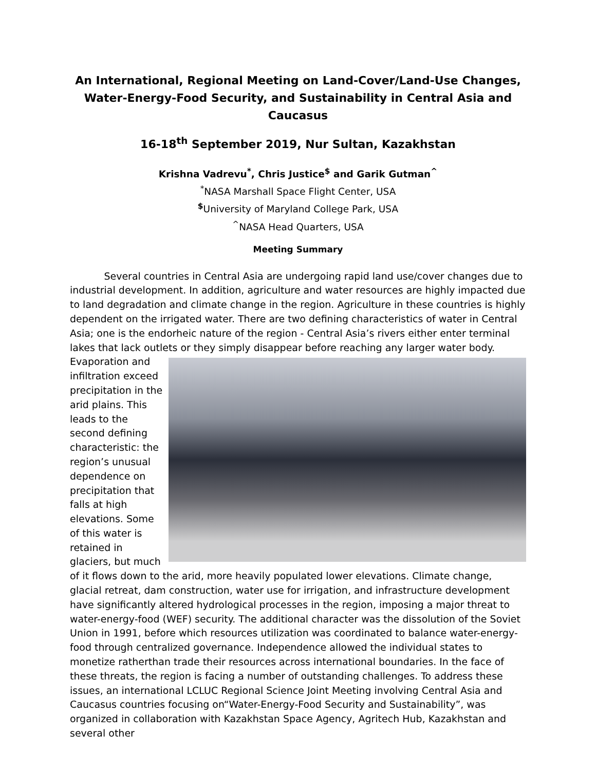An International, Regional Meeting on Land-Cover/Land-Use Changes, Water-Energy-Food Security, and Sustainability in Central Asia and Caucasus
16-18<sup>th</sup> September 2019, Nur Sultan, Kazakhstan
Krishna Vadrevu<sup>*</sup>, Chris Justice<sup>$</sup> and Garik Gutman<sup>^</sup>
<sup>*</sup> NASA Marshall Space Flight Center, USA
<sup>$</sup>University of Maryland College Park, USA
<sup>^</sup>NASA Head Quarters, USA
Meeting Summary
Several countries in Central Asia are undergoing rapid land use/cover changes due to industrial development. In addition, agriculture and water resources are highly impacted due to land degradation and climate change in the region. Agriculture in these countries is highly dependent on the irrigated water. There are two defining characteristics of water in Central Asia; one is the endorheic nature of the region - Central Asia’s rivers either enter terminal lakes that lack outlets or they simply disappear before reaching any larger water body. Evaporation and infiltration exceed precipitation in the arid plains. This leads to the second defining characteristic: the region’s unusual dependence on precipitation that falls at high elevations. Some of this water is retained in glaciers, but much of it flows down to the arid, more heavily populated lower elevations. Climate change, glacial retreat, dam construction, water use for irrigation, and infrastructure development have significantly altered hydrological processes in the region, imposing a major threat to water-energy-food (WEF) security. The additional character was the dissolution of the Soviet Union in 1991, before which resources utilization was coordinated to balance water-energy-food through centralized governance. Independence allowed the individual states to monetize ratherthan trade their resources across international boundaries. In the face of these threats, the region is facing a number of outstanding challenges. To address these issues, an international LCLUC Regional Science Joint Meeting involving Central Asia and Caucasus countries focusing on“Water-Energy-Food Security and Sustainability”, was organized in collaboration with Kazakhstan Space Agency, Agritech Hub, Kazakhstan and several other